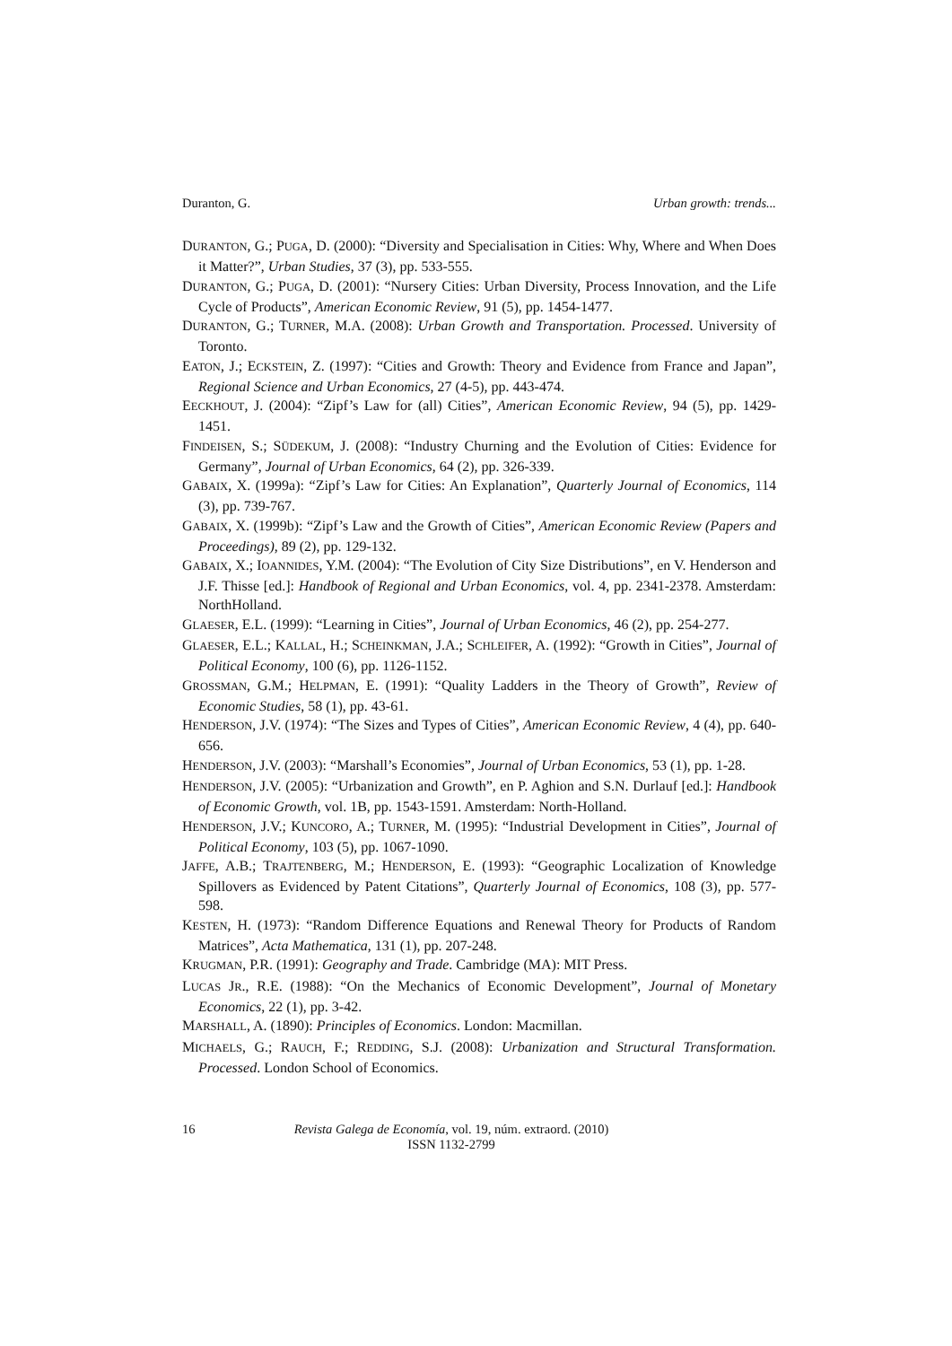Duranton, G. Urban growth: trends...
DURANTON, G.; PUGA, D. (2000): “Diversity and Specialisation in Cities: Why, Where and When Does it Matter?”, Urban Studies, 37 (3), pp. 533-555.
DURANTON, G.; PUGA, D. (2001): “Nursery Cities: Urban Diversity, Process Innovation, and the Life Cycle of Products”, American Economic Review, 91 (5), pp. 1454-1477.
DURANTON, G.; TURNER, M.A. (2008): Urban Growth and Transportation. Processed. University of Toronto.
EATON, J.; ECKSTEIN, Z. (1997): “Cities and Growth: Theory and Evidence from France and Japan”, Regional Science and Urban Economics, 27 (4-5), pp. 443-474.
EECKHOUT, J. (2004): “Zipf’s Law for (all) Cities”, American Economic Review, 94 (5), pp. 1429-1451.
FINDEISEN, S.; SÜDEKUM, J. (2008): “Industry Churning and the Evolution of Cities: Evidence for Germany”, Journal of Urban Economics, 64 (2), pp. 326-339.
GABAIX, X. (1999a): “Zipf’s Law for Cities: An Explanation”, Quarterly Journal of Economics, 114 (3), pp. 739-767.
GABAIX, X. (1999b): “Zipf’s Law and the Growth of Cities”, American Economic Review (Papers and Proceedings), 89 (2), pp. 129-132.
GABAIX, X.; IOANNIDES, Y.M. (2004): “The Evolution of City Size Distributions”, en V. Henderson and J.F. Thisse [ed.]: Handbook of Regional and Urban Economics, vol. 4, pp. 2341-2378. Amsterdam: NorthHolland.
GLAESER, E.L. (1999): “Learning in Cities”, Journal of Urban Economics, 46 (2), pp. 254-277.
GLAESER, E.L.; KALLAL, H.; SCHEINKMAN, J.A.; SCHLEIFER, A. (1992): “Growth in Cities”, Journal of Political Economy, 100 (6), pp. 1126-1152.
GROSSMAN, G.M.; HELPMAN, E. (1991): “Quality Ladders in the Theory of Growth”, Review of Economic Studies, 58 (1), pp. 43-61.
HENDERSON, J.V. (1974): “The Sizes and Types of Cities”, American Economic Review, 4 (4), pp. 640-656.
HENDERSON, J.V. (2003): “Marshall’s Economies”, Journal of Urban Economics, 53 (1), pp. 1-28.
HENDERSON, J.V. (2005): “Urbanization and Growth”, en P. Aghion and S.N. Durlauf [ed.]: Handbook of Economic Growth, vol. 1B, pp. 1543-1591. Amsterdam: North-Holland.
HENDERSON, J.V.; KUNCORO, A.; TURNER, M. (1995): “Industrial Development in Cities”, Journal of Political Economy, 103 (5), pp. 1067-1090.
JAFFE, A.B.; TRAJTENBERG, M.; HENDERSON, E. (1993): “Geographic Localization of Knowledge Spillovers as Evidenced by Patent Citations”, Quarterly Journal of Economics, 108 (3), pp. 577-598.
KESTEN, H. (1973): “Random Difference Equations and Renewal Theory for Products of Random Matrices”, Acta Mathematica, 131 (1), pp. 207-248.
KRUGMAN, P.R. (1991): Geography and Trade. Cambridge (MA): MIT Press.
LUCAS JR., R.E. (1988): “On the Mechanics of Economic Development”, Journal of Monetary Economics, 22 (1), pp. 3-42.
MARSHALL, A. (1890): Principles of Economics. London: Macmillan.
MICHAELS, G.; RAUCH, F.; REDDING, S.J. (2008): Urbanization and Structural Transformation. Processed. London School of Economics.
16 Revista Galega de Economía, vol. 19, núm. extraord. (2010)
ISSN 1132-2799